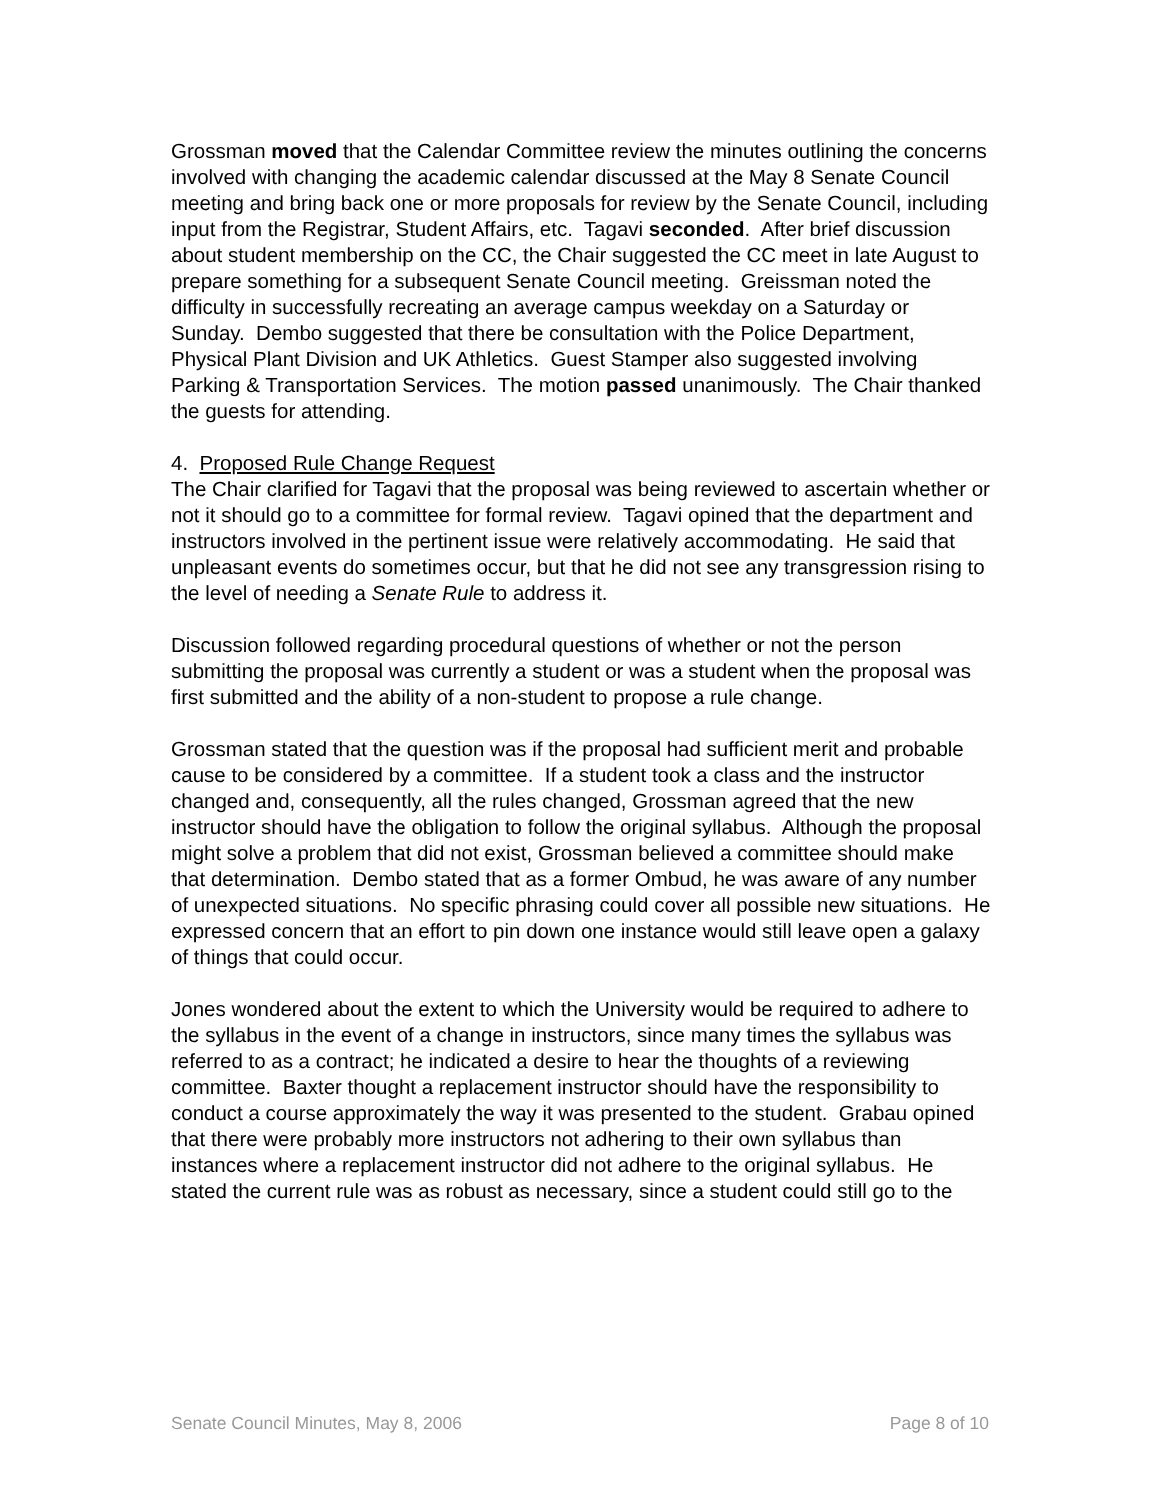Grossman moved that the Calendar Committee review the minutes outlining the concerns involved with changing the academic calendar discussed at the May 8 Senate Council meeting and bring back one or more proposals for review by the Senate Council, including input from the Registrar, Student Affairs, etc. Tagavi seconded. After brief discussion about student membership on the CC, the Chair suggested the CC meet in late August to prepare something for a subsequent Senate Council meeting. Greissman noted the difficulty in successfully recreating an average campus weekday on a Saturday or Sunday. Dembo suggested that there be consultation with the Police Department, Physical Plant Division and UK Athletics. Guest Stamper also suggested involving Parking & Transportation Services. The motion passed unanimously. The Chair thanked the guests for attending.
4. Proposed Rule Change Request
The Chair clarified for Tagavi that the proposal was being reviewed to ascertain whether or not it should go to a committee for formal review. Tagavi opined that the department and instructors involved in the pertinent issue were relatively accommodating. He said that unpleasant events do sometimes occur, but that he did not see any transgression rising to the level of needing a Senate Rule to address it.
Discussion followed regarding procedural questions of whether or not the person submitting the proposal was currently a student or was a student when the proposal was first submitted and the ability of a non-student to propose a rule change.
Grossman stated that the question was if the proposal had sufficient merit and probable cause to be considered by a committee. If a student took a class and the instructor changed and, consequently, all the rules changed, Grossman agreed that the new instructor should have the obligation to follow the original syllabus. Although the proposal might solve a problem that did not exist, Grossman believed a committee should make that determination. Dembo stated that as a former Ombud, he was aware of any number of unexpected situations. No specific phrasing could cover all possible new situations. He expressed concern that an effort to pin down one instance would still leave open a galaxy of things that could occur.
Jones wondered about the extent to which the University would be required to adhere to the syllabus in the event of a change in instructors, since many times the syllabus was referred to as a contract; he indicated a desire to hear the thoughts of a reviewing committee. Baxter thought a replacement instructor should have the responsibility to conduct a course approximately the way it was presented to the student. Grabau opined that there were probably more instructors not adhering to their own syllabus than instances where a replacement instructor did not adhere to the original syllabus. He stated the current rule was as robust as necessary, since a student could still go to the
Senate Council Minutes, May 8, 2006 Page 8 of 10